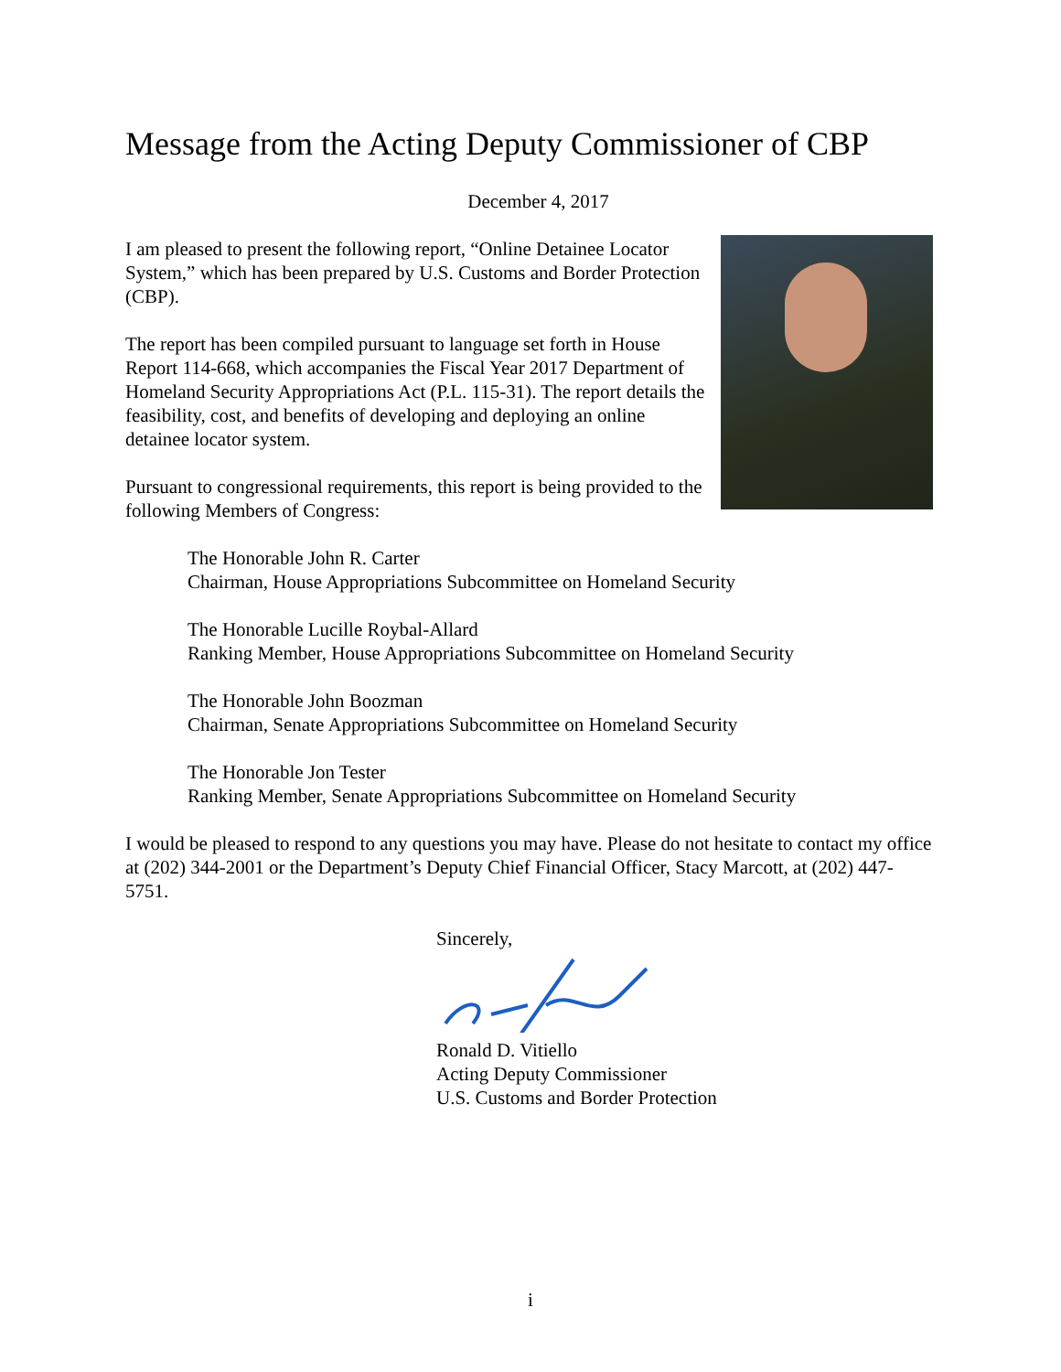Message from the Acting Deputy Commissioner of CBP
December 4, 2017
I am pleased to present the following report, “Online Detainee Locator System,” which has been prepared by U.S. Customs and Border Protection (CBP).
The report has been compiled pursuant to language set forth in House Report 114-668, which accompanies the Fiscal Year 2017 Department of Homeland Security Appropriations Act (P.L. 115-31). The report details the feasibility, cost, and benefits of developing and deploying an online detainee locator system.
Pursuant to congressional requirements, this report is being provided to the following Members of Congress:
The Honorable John R. Carter
Chairman, House Appropriations Subcommittee on Homeland Security
The Honorable Lucille Roybal-Allard
Ranking Member, House Appropriations Subcommittee on Homeland Security
The Honorable John Boozman
Chairman, Senate Appropriations Subcommittee on Homeland Security
The Honorable Jon Tester
Ranking Member, Senate Appropriations Subcommittee on Homeland Security
I would be pleased to respond to any questions you may have. Please do not hesitate to contact my office at (202) 344-2001 or the Department’s Deputy Chief Financial Officer, Stacy Marcott, at (202) 447-5751.
Sincerely,
Ronald D. Vitiello
Acting Deputy Commissioner
U.S. Customs and Border Protection
i